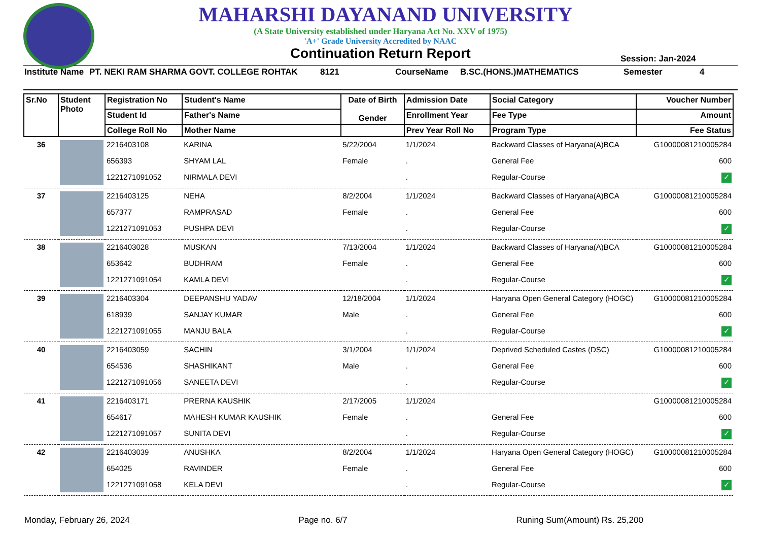MAHARSHI DAYANAND UNIVERSITY
(A State University established under Haryana Act No. XXV of 1975)
'A+' Grade University Accredited by NAAC
Continuation Return Report
Session: Jan-2024
Institute Name PT. NEKI RAM SHARMA GOVT. COLLEGE ROHTAK 8121 CourseName B.SC.(HONS.)MATHEMATICS Semester 4
| Sr.No | Student Photo | Registration No | Student's Name | Date of Birth Gender | Admission Date | Social Category | Voucher Number |
| --- | --- | --- | --- | --- | --- | --- | --- |
| | | Student Id | Father's Name | | Enrollment Year | Fee Type | Amount |
| | | College Roll No | Mother Name | | Prev Year Roll No | Program Type | Fee Status |
| 36 | | 2216403108 | KARINA | 5/22/2004 | 1/1/2024 | Backward Classes of Haryana(A)BCA | G10000081210005284 |
| | | 656393 | SHYAM LAL | Female | . | General Fee | 600 |
| | | 1221271091052 | NIRMALA DEVI | | . | Regular-Course | ✓ |
| 37 | | 2216403125 | NEHA | 8/2/2004 | 1/1/2024 | Backward Classes of Haryana(A)BCA | G10000081210005284 |
| | | 657377 | RAMPRASAD | Female | . | General Fee | 600 |
| | | 1221271091053 | PUSHPA DEVI | | . | Regular-Course | ✓ |
| 38 | | 2216403028 | MUSKAN | 7/13/2004 | 1/1/2024 | Backward Classes of Haryana(A)BCA | G10000081210005284 |
| | | 653642 | BUDHRAM | Female | . | General Fee | 600 |
| | | 1221271091054 | KAMLA DEVI | | . | Regular-Course | ✓ |
| 39 | | 2216403304 | DEEPANSHU YADAV | 12/18/2004 | 1/1/2024 | Haryana Open General Category (HOGC) | G10000081210005284 |
| | | 618939 | SANJAY KUMAR | Male | . | General Fee | 600 |
| | | 1221271091055 | MANJU BALA | | . | Regular-Course | ✓ |
| 40 | | 2216403059 | SACHIN | 3/1/2004 | 1/1/2024 | Deprived Scheduled Castes (DSC) | G10000081210005284 |
| | | 654536 | SHASHIKANT | Male | . | General Fee | 600 |
| | | 1221271091056 | SANEETA DEVI | | . | Regular-Course | ✓ |
| 41 | | 2216403171 | PRERNA KAUSHIK | 2/17/2005 | 1/1/2024 | | G10000081210005284 |
| | | 654617 | MAHESH KUMAR KAUSHIK | Female | . | General Fee | 600 |
| | | 1221271091057 | SUNITA DEVI | | . | Regular-Course | ✓ |
| 42 | | 2216403039 | ANUSHKA | 8/2/2004 | 1/1/2024 | Haryana Open General Category (HOGC) | G10000081210005284 |
| | | 654025 | RAVINDER | Female | . | General Fee | 600 |
| | | 1221271091058 | KELA DEVI | | . | Regular-Course | ✓ |
Monday, February 26, 2024 Page no. 6/7 Runing Sum(Amount) Rs. 25,200